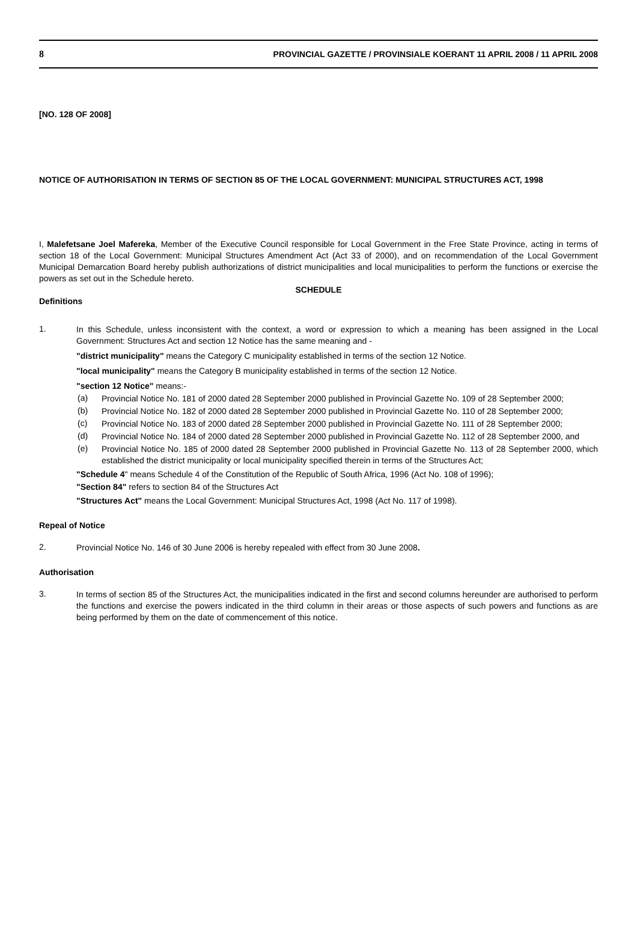8 PROVINCIAL GAZETTE / PROVINSIALE KOERANT 11 APRIL 2008 / 11 APRIL 2008
[NO. 128 OF 2008]
NOTICE OF AUTHORISATION IN TERMS OF SECTION 85 OF THE LOCAL GOVERNMENT: MUNICIPAL STRUCTURES ACT, 1998
I, Malefetsane Joel Mafereka, Member of the Executive Council responsible for Local Government in the Free State Province, acting in terms of section 18 of the Local Government: Municipal Structures Amendment Act (Act 33 of 2000), and on recommendation of the Local Government Municipal Demarcation Board hereby publish authorizations of district municipalities and local municipalities to perform the functions or exercise the powers as set out in the Schedule hereto.
SCHEDULE
Definitions
1.
In this Schedule, unless inconsistent with the context, a word or expression to which a meaning has been assigned in the Local Government: Structures Act and section 12 Notice has the same meaning and -
"district municipality" means the Category C municipality established in terms of the section 12 Notice.
"local municipality" means the Category B municipality established in terms of the section 12 Notice.
"section 12 Notice" means:-
(a)
Provincial Notice No. 181 of 2000 dated 28 September 2000 published in Provincial Gazette No. 109 of 28 September 2000;
(b)
Provincial Notice No. 182 of 2000 dated 28 September 2000 published in Provincial Gazette No. 110 of 28 September 2000;
(c)
Provincial Notice No. 183 of 2000 dated 28 September 2000 published in Provincial Gazette No. 111 of 28 September 2000;
(d)
Provincial Notice No. 184 of 2000 dated 28 September 2000 published in Provincial Gazette No. 112 of 28 September 2000, and
(e)
Provincial Notice No. 185 of 2000 dated 28 September 2000 published in Provincial Gazette No. 113 of 28 September 2000, which established the district municipality or local municipality specified therein in terms of the Structures Act;
"Schedule 4" means Schedule 4 of the Constitution of the Republic of South Africa, 1996 (Act No. 108 of 1996);
"Section 84" refers to section 84 of the Structures Act
"Structures Act" means the Local Government: Municipal Structures Act, 1998 (Act No. 117 of 1998).
Repeal of Notice
2.
Provincial Notice No. 146 of 30 June 2006 is hereby repealed with effect from 30 June 2008.
Authorisation
3.
In terms of section 85 of the Structures Act, the municipalities indicated in the first and second columns hereunder are authorised to perform the functions and exercise the powers indicated in the third column in their areas or those aspects of such powers and functions as are being performed by them on the date of commencement of this notice.